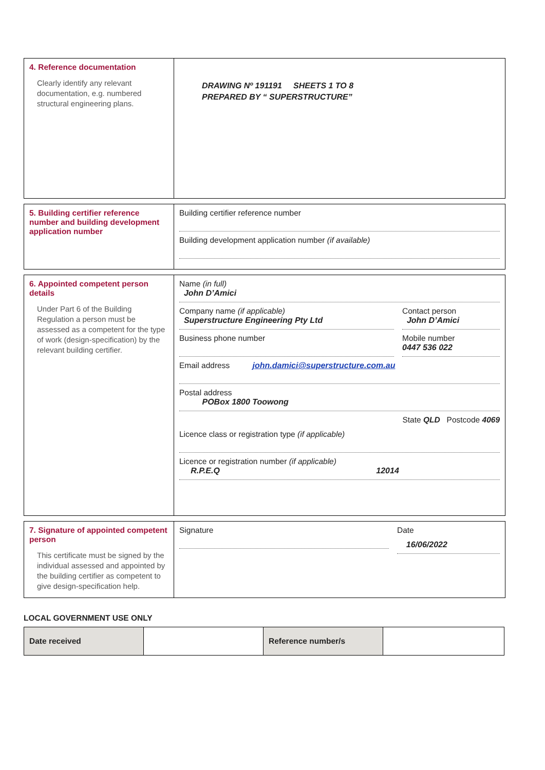4. Reference documentation
Clearly identify any relevant documentation, e.g. numbered structural engineering plans.
DRAWING Nº 191191 SHEETS 1 TO 8
PREPARED BY “ SUPERSTRUCTURE”
5. Building certifier reference number and building development application number
Building certifier reference number
Building development application number (if available)
6. Appointed competent person details
Under Part 6 of the Building Regulation a person must be assessed as a competent for the type of work (design-specification) by the relevant building certifier.
Name (in full)
John D’Amici
Company name (if applicable)
Superstructure Engineering Pty Ltd
Contact person
John D’Amici
Business phone number Mobile number
0447 536 022
Email address john.damici@superstructure.com.au
Postal address
POBox 1800 Toowong
State QLD Postcode 4069
Licence class or registration type (if applicable)
Licence or registration number (if applicable)
R.P.E.Q 12014
7. Signature of appointed competent person
This certificate must be signed by the individual assessed and appointed by the building certifier as competent to give design-specification help.
Signature Date
16/06/2022
LOCAL GOVERNMENT USE ONLY
| Date received | | Reference number/s | |